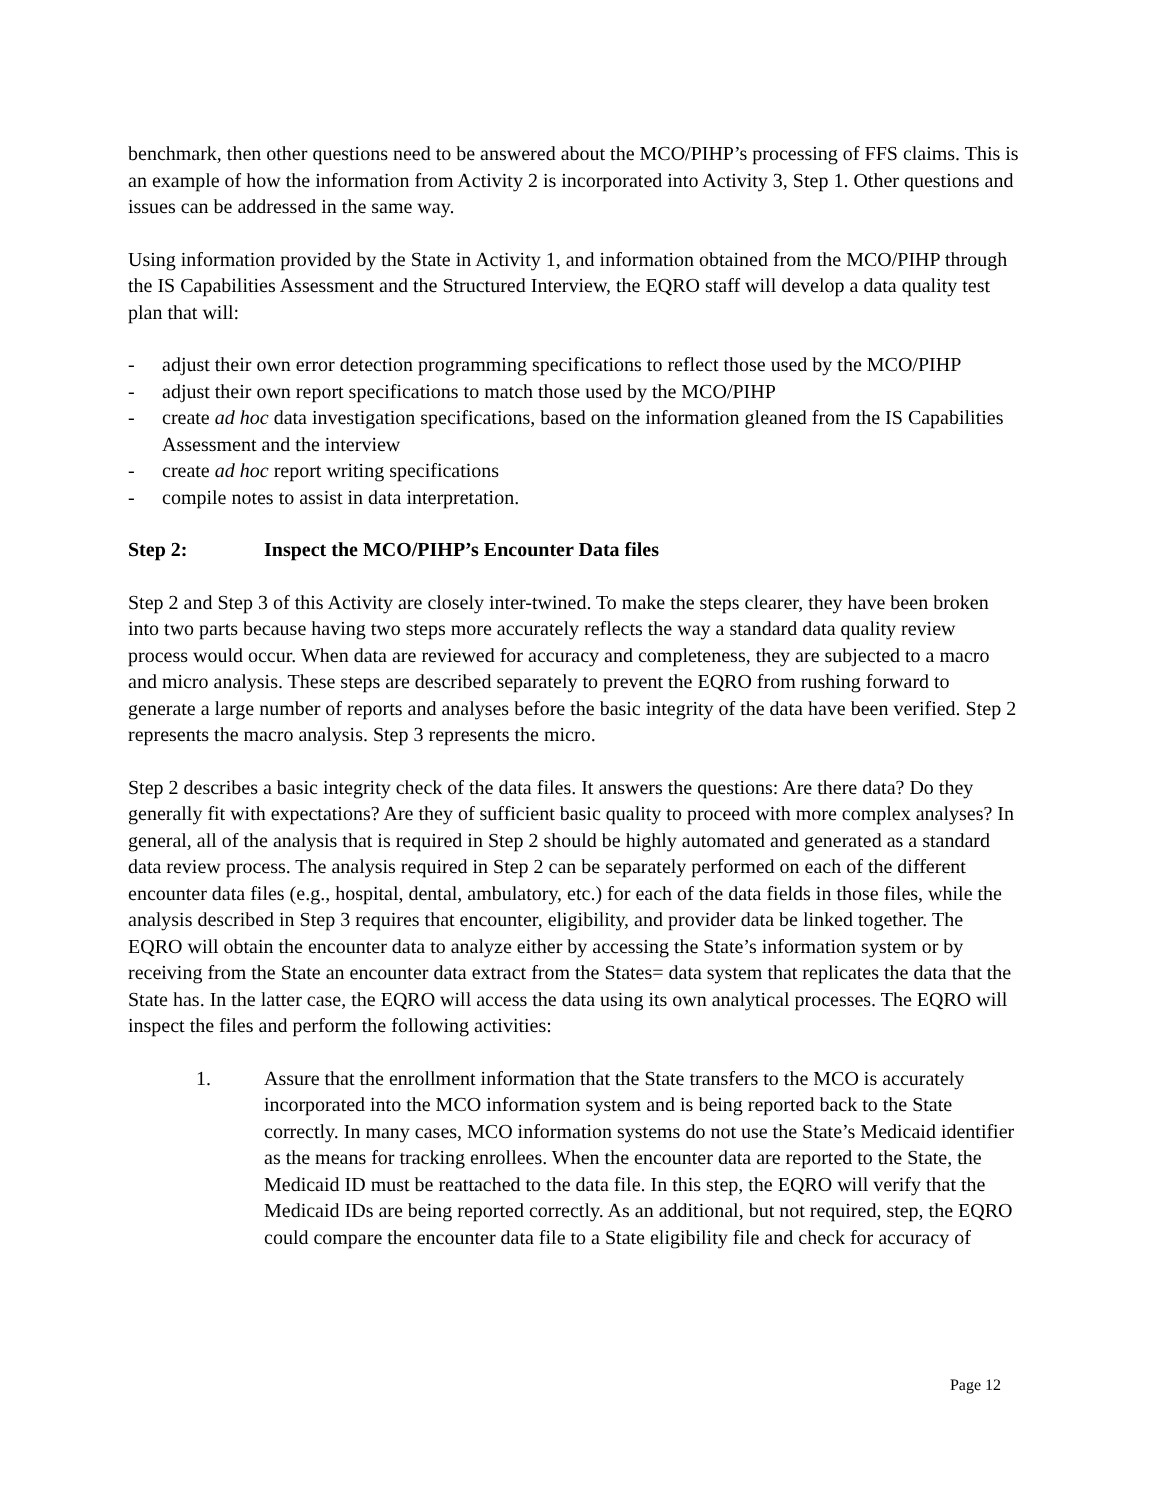benchmark, then other questions need to be answered about the MCO/PIHP’s processing of FFS claims. This is an example of how the information from Activity 2 is incorporated into Activity 3, Step 1. Other questions and issues can be addressed in the same way.
Using information provided by the State in Activity 1, and information obtained from the MCO/PIHP through the IS Capabilities Assessment and the Structured Interview, the EQRO staff will develop a data quality test plan that will:
- adjust their own error detection programming specifications to reflect those used by the MCO/PIHP
- adjust their own report specifications to match those used by the MCO/PIHP
- create ad hoc data investigation specifications, based on the information gleaned from the IS Capabilities Assessment and the interview
- create ad hoc report writing specifications
- compile notes to assist in data interpretation.
Step 2: Inspect the MCO/PIHP’s Encounter Data files
Step 2 and Step 3 of this Activity are closely inter-twined. To make the steps clearer, they have been broken into two parts because having two steps more accurately reflects the way a standard data quality review process would occur. When data are reviewed for accuracy and completeness, they are subjected to a macro and micro analysis. These steps are described separately to prevent the EQRO from rushing forward to generate a large number of reports and analyses before the basic integrity of the data have been verified. Step 2 represents the macro analysis. Step 3 represents the micro.
Step 2 describes a basic integrity check of the data files. It answers the questions: Are there data? Do they generally fit with expectations? Are they of sufficient basic quality to proceed with more complex analyses? In general, all of the analysis that is required in Step 2 should be highly automated and generated as a standard data review process. The analysis required in Step 2 can be separately performed on each of the different encounter data files (e.g., hospital, dental, ambulatory, etc.) for each of the data fields in those files, while the analysis described in Step 3 requires that encounter, eligibility, and provider data be linked together. The EQRO will obtain the encounter data to analyze either by accessing the State’s information system or by receiving from the State an encounter data extract from the States= data system that replicates the data that the State has. In the latter case, the EQRO will access the data using its own analytical processes. The EQRO will inspect the files and perform the following activities:
1. Assure that the enrollment information that the State transfers to the MCO is accurately incorporated into the MCO information system and is being reported back to the State correctly. In many cases, MCO information systems do not use the State’s Medicaid identifier as the means for tracking enrollees. When the encounter data are reported to the State, the Medicaid ID must be reattached to the data file. In this step, the EQRO will verify that the Medicaid IDs are being reported correctly. As an additional, but not required, step, the EQRO could compare the encounter data file to a State eligibility file and check for accuracy of
Page 12